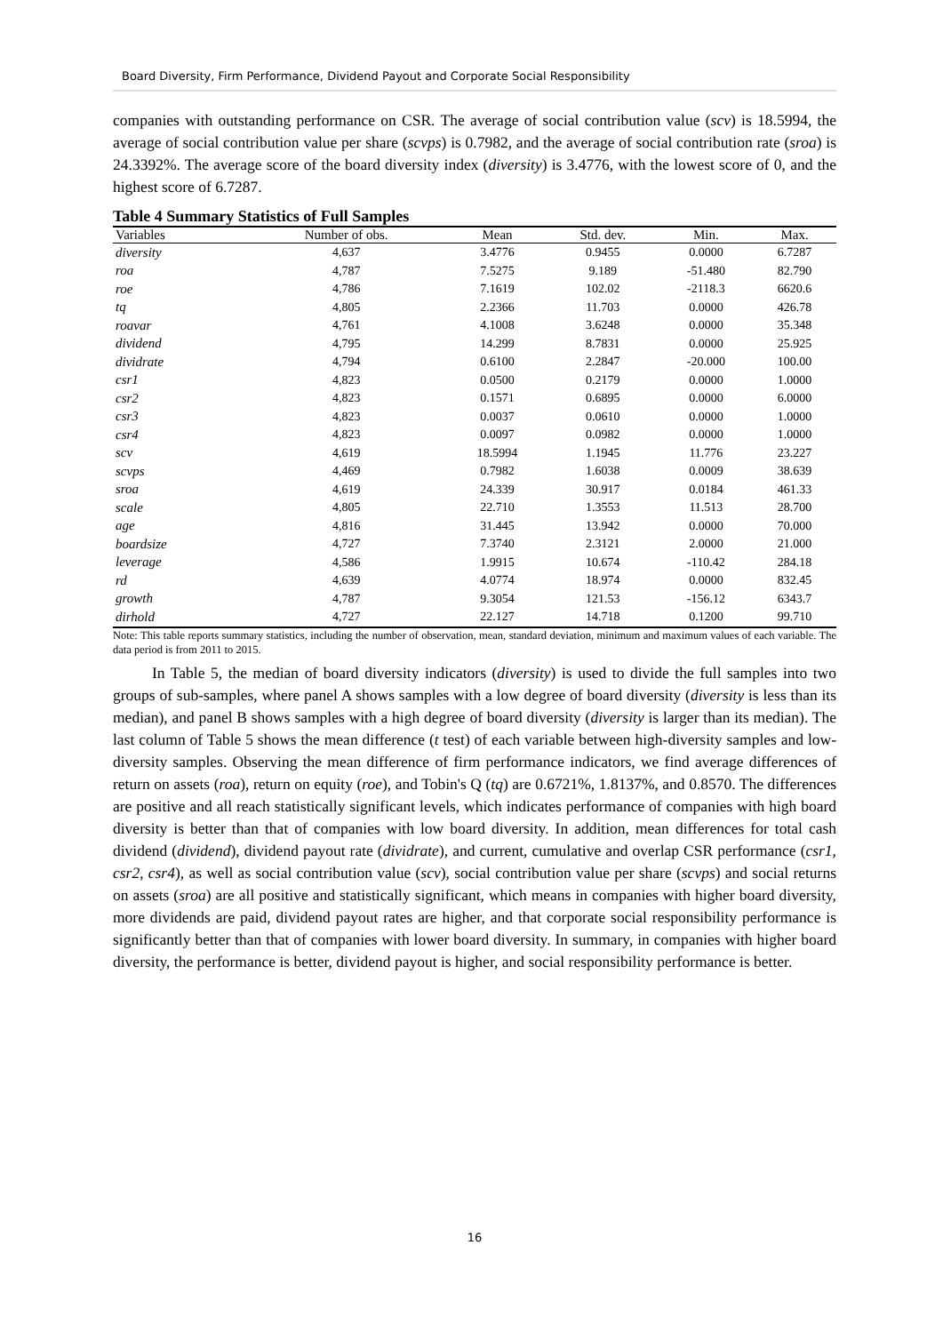Board Diversity, Firm Performance, Dividend Payout and Corporate Social Responsibility
companies with outstanding performance on CSR. The average of social contribution value (scv) is 18.5994, the average of social contribution value per share (scvps) is 0.7982, and the average of social contribution rate (sroa) is 24.3392%. The average score of the board diversity index (diversity) is 3.4776, with the lowest score of 0, and the highest score of 6.7287.
Table 4 Summary Statistics of Full Samples
| Variables | Number of obs. | Mean | Std. dev. | Min. | Max. |
| --- | --- | --- | --- | --- | --- |
| diversity | 4,637 | 3.4776 | 0.9455 | 0.0000 | 6.7287 |
| roa | 4,787 | 7.5275 | 9.189 | -51.480 | 82.790 |
| roe | 4,786 | 7.1619 | 102.02 | -2118.3 | 6620.6 |
| tq | 4,805 | 2.2366 | 11.703 | 0.0000 | 426.78 |
| roavar | 4,761 | 4.1008 | 3.6248 | 0.0000 | 35.348 |
| dividend | 4,795 | 14.299 | 8.7831 | 0.0000 | 25.925 |
| dividrate | 4,794 | 0.6100 | 2.2847 | -20.000 | 100.00 |
| csr1 | 4,823 | 0.0500 | 0.2179 | 0.0000 | 1.0000 |
| csr2 | 4,823 | 0.1571 | 0.6895 | 0.0000 | 6.0000 |
| csr3 | 4,823 | 0.0037 | 0.0610 | 0.0000 | 1.0000 |
| csr4 | 4,823 | 0.0097 | 0.0982 | 0.0000 | 1.0000 |
| scv | 4,619 | 18.5994 | 1.1945 | 11.776 | 23.227 |
| scvps | 4,469 | 0.7982 | 1.6038 | 0.0009 | 38.639 |
| sroa | 4,619 | 24.339 | 30.917 | 0.0184 | 461.33 |
| scale | 4,805 | 22.710 | 1.3553 | 11.513 | 28.700 |
| age | 4,816 | 31.445 | 13.942 | 0.0000 | 70.000 |
| boardsize | 4,727 | 7.3740 | 2.3121 | 2.0000 | 21.000 |
| leverage | 4,586 | 1.9915 | 10.674 | -110.42 | 284.18 |
| rd | 4,639 | 4.0774 | 18.974 | 0.0000 | 832.45 |
| growth | 4,787 | 9.3054 | 121.53 | -156.12 | 6343.7 |
| dirhold | 4,727 | 22.127 | 14.718 | 0.1200 | 99.710 |
Note: This table reports summary statistics, including the number of observation, mean, standard deviation, minimum and maximum values of each variable. The data period is from 2011 to 2015.
In Table 5, the median of board diversity indicators (diversity) is used to divide the full samples into two groups of sub-samples, where panel A shows samples with a low degree of board diversity (diversity is less than its median), and panel B shows samples with a high degree of board diversity (diversity is larger than its median). The last column of Table 5 shows the mean difference (t test) of each variable between high-diversity samples and low-diversity samples. Observing the mean difference of firm performance indicators, we find average differences of return on assets (roa), return on equity (roe), and Tobin's Q (tq) are 0.6721%, 1.8137%, and 0.8570. The differences are positive and all reach statistically significant levels, which indicates performance of companies with high board diversity is better than that of companies with low board diversity. In addition, mean differences for total cash dividend (dividend), dividend payout rate (dividrate), and current, cumulative and overlap CSR performance (csr1, csr2, csr4), as well as social contribution value (scv), social contribution value per share (scvps) and social returns on assets (sroa) are all positive and statistically significant, which means in companies with higher board diversity, more dividends are paid, dividend payout rates are higher, and that corporate social responsibility performance is significantly better than that of companies with lower board diversity. In summary, in companies with higher board diversity, the performance is better, dividend payout is higher, and social responsibility performance is better.
16